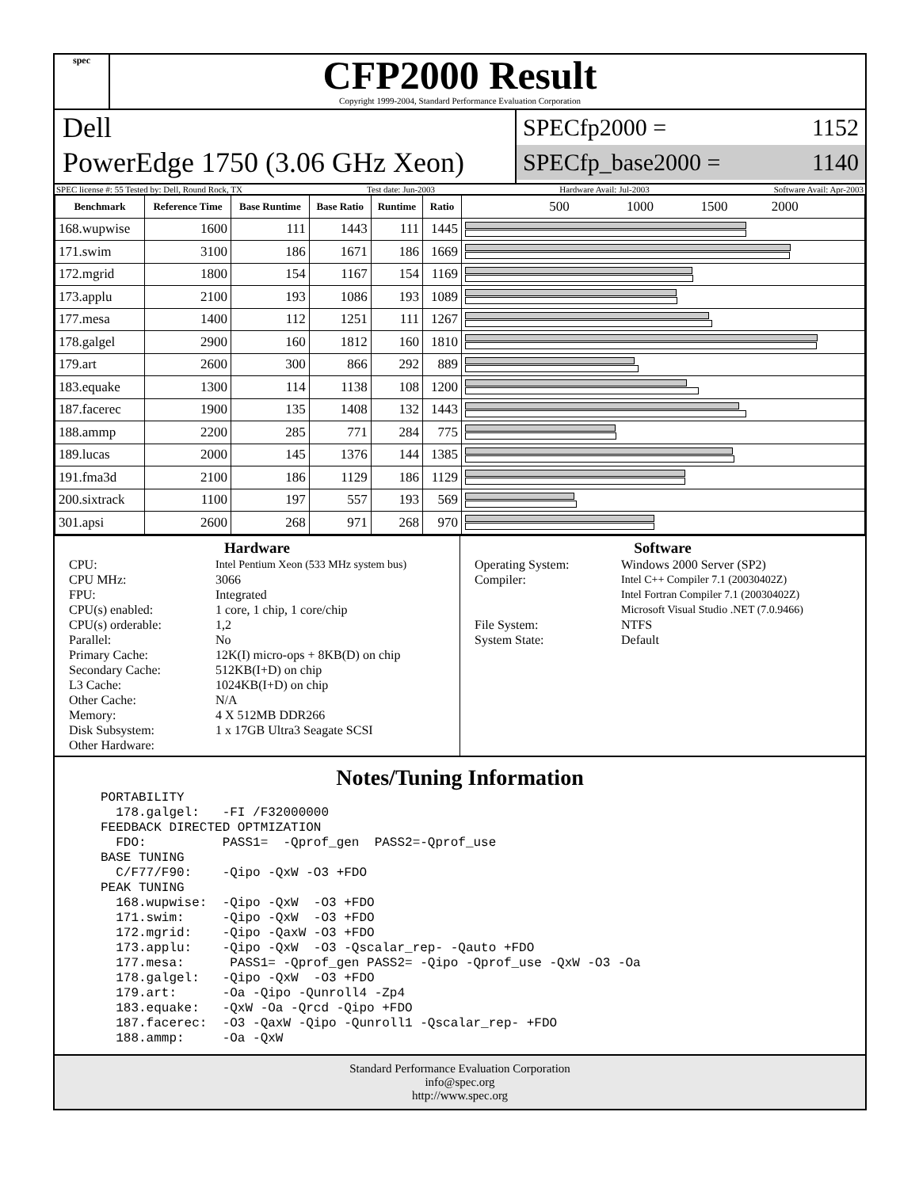spec
CFP2000 Result
Copyright 1999-2004, Standard Performance Evaluation Corporation
Dell
PowerEdge 1750 (3.06 GHz Xeon)
SPECfp2000 = 1152
SPECfp_base2000 = 1140
SPEC license #: 55 Tested by: Dell, Round Rock, TX Test date: Jun-2003 Hardware Avail: Jul-2003 Software Avail: Apr-2003
| Benchmark | Reference Time | Base Runtime | Base Ratio | Runtime | Ratio | 500 1000 1500 2000 |
| --- | --- | --- | --- | --- | --- | --- |
| 168.wupwise | 1600 | 111 | 1443 | 111 | 1445 | |
| 171.swim | 3100 | 186 | 1671 | 186 | 1669 | |
| 172.mgrid | 1800 | 154 | 1167 | 154 | 1169 | |
| 173.applu | 2100 | 193 | 1086 | 193 | 1089 | |
| 177.mesa | 1400 | 112 | 1251 | 111 | 1267 | |
| 178.galgel | 2900 | 160 | 1812 | 160 | 1810 | |
| 179.art | 2600 | 300 | 866 | 292 | 889 | |
| 183.equake | 1300 | 114 | 1138 | 108 | 1200 | |
| 187.facerec | 1900 | 135 | 1408 | 132 | 1443 | |
| 188.ammp | 2200 | 285 | 771 | 284 | 775 | |
| 189.lucas | 2000 | 145 | 1376 | 144 | 1385 | |
| 191.fma3d | 2100 | 186 | 1129 | 186 | 1129 | |
| 200.sixtrack | 1100 | 197 | 557 | 193 | 569 | |
| 301.apsi | 2600 | 268 | 971 | 268 | 970 | |
Hardware
CPU: Intel Pentium Xeon (533 MHz system bus) CPU MHz: 3066 FPU: Integrated CPU(s) enabled: 1 core, 1 chip, 1 core/chip CPU(s) orderable: 1,2 Parallel: No Primary Cache: 12K(I) micro-ops + 8KB(D) on chip Secondary Cache: 512KB(I+D) on chip L3 Cache: 1024KB(I+D) on chip Other Cache: N/A Memory: 4 X 512MB DDR266 Disk Subsystem: 1 x 17GB Ultra3 Seagate SCSI Other Hardware:
Software
Operating System: Windows 2000 Server (SP2) Compiler: Intel C++ Compiler 7.1 (20030402Z)
Intel Fortran Compiler 7.1 (20030402Z)
Microsoft Visual Studio .NET (7.0.9466) File System: NTFS System State: Default
Notes/Tuning Information
PORTABILITY
  178.galgel:   -FI /F32000000
FEEDBACK DIRECTED OPTMIZATION
  FDO:          PASS1=  -Qprof_gen  PASS2=-Qprof_use
BASE TUNING
  C/F77/F90:    -Qipo -QxW -O3 +FDO
PEAK TUNING
  168.wupwise:  -Qipo -QxW  -O3 +FDO
  171.swim:     -Qipo -QxW  -O3 +FDO
  172.mgrid:    -Qipo -QaxW -O3 +FDO
  173.applu:    -Qipo -QxW  -O3 -Qscalar_rep- -Qauto +FDO
  177.mesa:      PASS1= -Qprof_gen PASS2= -Qipo -Qprof_use -QxW -O3 -Oa
  178.galgel:   -Qipo -QxW  -O3 +FDO
  179.art:      -Oa -Qipo -Qunroll4 -Zp4
  183.equake:   -QxW -Oa -Qrcd -Qipo +FDO
  187.facerec:  -O3 -QaxW -Qipo -Qunroll1 -Qscalar_rep- +FDO
  188.ammp:     -Oa -QxW
Standard Performance Evaluation Corporation
info@spec.org
http://www.spec.org